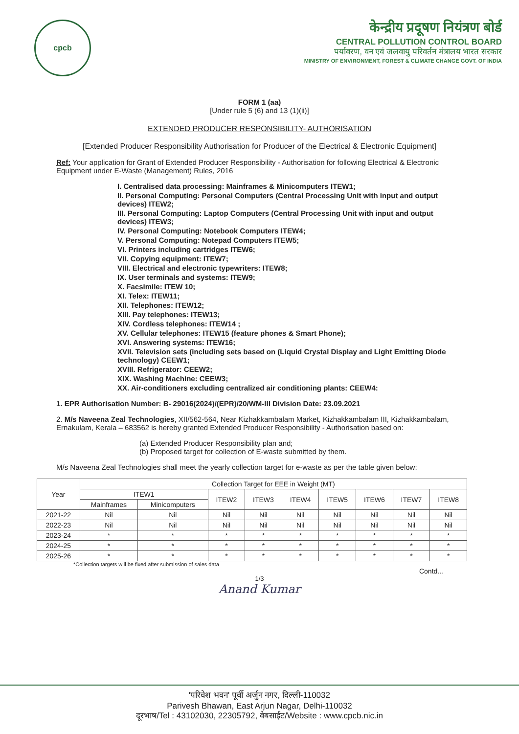cpcb
केन्द्रीय प्रदूषण नियंत्रण बोर्ड
CENTRAL POLLUTION CONTROL BOARD
पर्यावरण, वन एवं जलवायु परिवर्तन मंत्रालय भारत सरकार
MINISTRY OF ENVIRONMENT, FOREST & CLIMATE CHANGE GOVT. OF INDIA
FORM 1 (aa)
[Under rule 5 (6) and 13 (1)(ii)]
EXTENDED PRODUCER RESPONSIBILITY- AUTHORISATION
[Extended Producer Responsibility Authorisation for Producer of the Electrical & Electronic Equipment]
Ref: Your application for Grant of Extended Producer Responsibility - Authorisation for following Electrical & Electronic Equipment under E-Waste (Management) Rules, 2016
I. Centralised data processing: Mainframes & Minicomputers ITEW1;
II. Personal Computing: Personal Computers (Central Processing Unit with input and output devices) ITEW2;
III. Personal Computing: Laptop Computers (Central Processing Unit with input and output devices) ITEW3;
IV. Personal Computing: Notebook Computers ITEW4;
V. Personal Computing: Notepad Computers ITEW5;
VI. Printers including cartridges ITEW6;
VII. Copying equipment: ITEW7;
VIII. Electrical and electronic typewriters: ITEW8;
IX. User terminals and systems: ITEW9;
X. Facsimile: ITEW 10;
XI. Telex: ITEW11;
XII. Telephones: ITEW12;
XIII. Pay telephones: ITEW13;
XIV. Cordless telephones: ITEW14 ;
XV. Cellular telephones: ITEW15 (feature phones & Smart Phone);
XVI. Answering systems: ITEW16;
XVII. Television sets (including sets based on (Liquid Crystal Display and Light Emitting Diode technology) CEEW1;
XVIII. Refrigerator: CEEW2;
XIX. Washing Machine: CEEW3;
XX. Air-conditioners excluding centralized air conditioning plants: CEEW4:
1. EPR Authorisation Number: B- 29016(2024)/(EPR)/20/WM-III Division Date: 23.09.2021
2. M/s Naveena Zeal Technologies, XII/562-564, Near Kizhakkambalam Market, Kizhakkambalam III, Kizhakkambalam, Ernakulam, Kerala – 683562 is hereby granted Extended Producer Responsibility - Authorisation based on:
(a) Extended Producer Responsibility plan and;
(b) Proposed target for collection of E-waste submitted by them.
M/s Naveena Zeal Technologies shall meet the yearly collection target for e-waste as per the table given below:
| Year | Collection Target for EEE in Weight (MT) | | | | | | | | |
| --- | --- | --- | --- | --- | --- | --- | --- | --- | --- |
| | ITEW1 | | ITEW2 | ITEW3 | ITEW4 | ITEW5 | ITEW6 | ITEW7 | ITEW8 |
| | Mainframes | Minicomputers | | | | | | | |
| 2021-22 | Nil | Nil | Nil | Nil | Nil | Nil | Nil | Nil | Nil |
| 2022-23 | Nil | Nil | Nil | Nil | Nil | Nil | Nil | Nil | Nil |
| 2023-24 | * | * | * | * | * | * | * | * | * |
| 2024-25 | * | * | * | * | * | * | * | * | * |
| 2025-26 | * | * | * | * | * | * | * | * | * |
*Collection targets will be fixed after submission of sales data
Contd...
1/3
Anand Kumar
'परिवेश भवन' पूर्वी अर्जुन नगर, दिल्ली-110032
Parivesh Bhawan, East Arjun Nagar, Delhi-110032
दूरभाष/Tel : 43102030, 22305792, वेबसाईट/Website : www.cpcb.nic.in